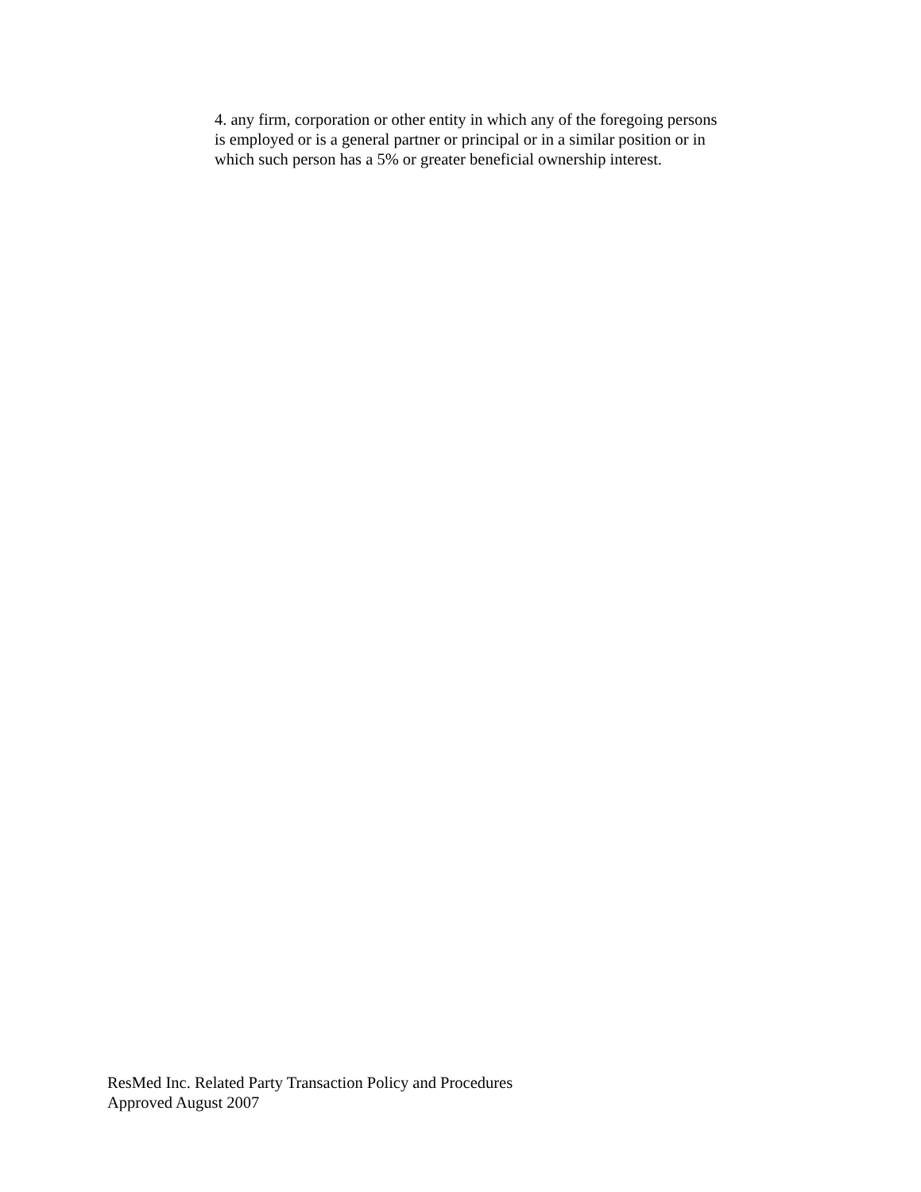4. any firm, corporation or other entity in which any of the foregoing persons is employed or is a general partner or principal or in a similar position or in which such person has a 5% or greater beneficial ownership interest.
ResMed Inc. Related Party Transaction Policy and Procedures
Approved August 2007